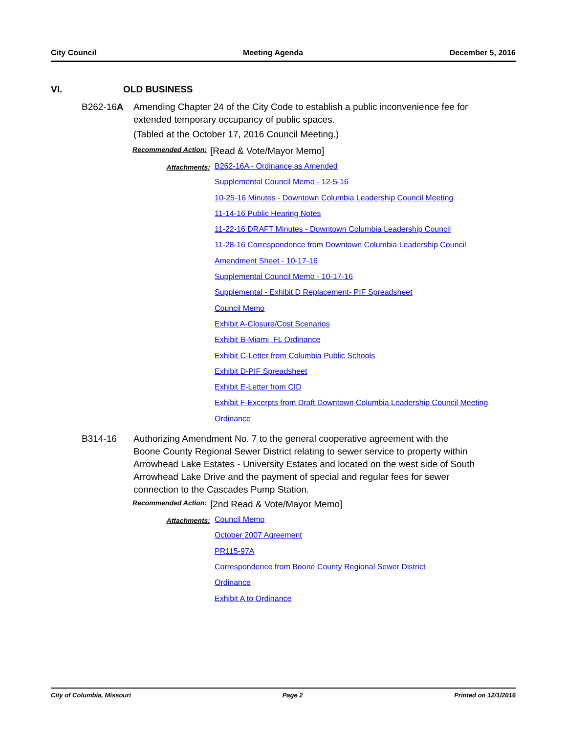City Council Meeting Agenda December 5, 2016
VI. OLD BUSINESS
B262-16A Amending Chapter 24 of the City Code to establish a public inconvenience fee for extended temporary occupancy of public spaces.
(Tabled at the October 17, 2016 Council Meeting.)
Recommended Action:
[Read & Vote/Mayor Memo]
Attachments:
B262-16A - Ordinance as Amended
Supplemental Council Memo - 12-5-16
10-25-16 Minutes - Downtown Columbia Leadership Council Meeting
11-14-16 Public Hearing Notes
11-22-16 DRAFT Minutes - Downtown Columbia Leadership Council
11-28-16 Correspondence from Downtown Columbia Leadership Council
Amendment Sheet - 10-17-16
Supplemental Council Memo - 10-17-16
Supplemental - Exhibit D Replacement- PIF Spreadsheet
Council Memo
Exhibit A-Closure/Cost Scenarios
Exhibit B-Miami, FL Ordinance
Exhibit C-Letter from Columbia Public Schools
Exhibit D-PIF Spreadsheet
Exhibit E-Letter from CID
Exhibit F-Excerpts from Draft Downtown Columbia Leadership Council Meeting
Ordinance
B314-16 Authorizing Amendment No. 7 to the general cooperative agreement with the Boone County Regional Sewer District relating to sewer service to property within Arrowhead Lake Estates - University Estates and located on the west side of South Arrowhead Lake Drive and the payment of special and regular fees for sewer connection to the Cascades Pump Station.
Recommended Action:
[2nd Read & Vote/Mayor Memo]
Attachments:
Council Memo
October 2007 Agreement
PR115-97A
Correspondence from Boone County Regional Sewer District
Ordinance
Exhibit A to Ordinance
City of Columbia, Missouri Page 2 Printed on 12/1/2016